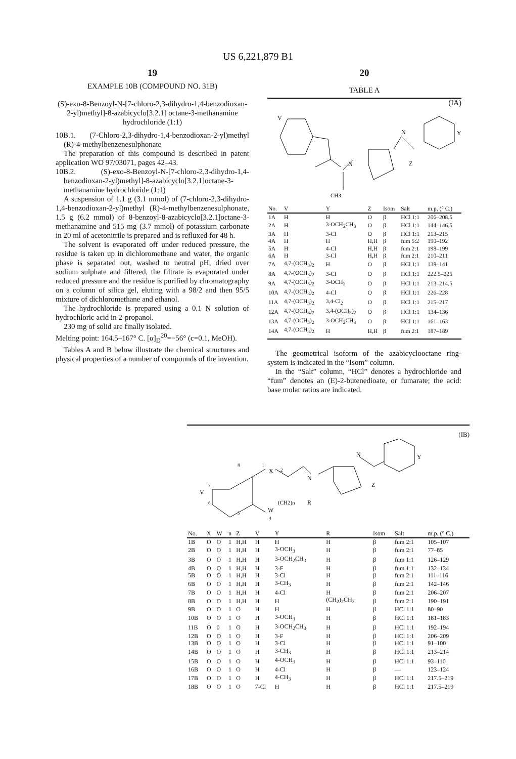US 6,221,879 B1
19
EXAMPLE 10B (COMPOUND NO. 31B)
(S)-exo-8-Benzoyl-N-[7-chloro-2,3-dihydro-1,4-benzodioxan-2-yl)methyl]-8-azabicyclo[3.2.1] octane-3-methanamine hydrochloride (1:1)
10B.1. (7-Chloro-2,3-dihydro-1,4-benzodioxan-2-yl)methyl (R)-4-methylbenzenesulphonate
The preparation of this compound is described in patent application WO 97/03071, pages 42–43.
10B.2. (S)-exo-8-Benzoyl-N-[7-chloro-2,3-dihydro-1,4-benzodioxan-2-yl)methyl]-8-azabicyclo[3.2.1]octane-3-methanamine hydrochloride (1:1)
A suspension of 1.1 g (3.1 mmol) of (7-chloro-2,3-dihydro-1,4-benzodioxan-2-yl)methyl (R)-4-methylbenzenesulphonate, 1.5 g (6.2 mmol) of 8-benzoyl-8-azabicyclo[3.2.1]octane-3-methanamine and 515 mg (3.7 mmol) of potassium carbonate in 20 ml of acetonitrile is prepared and is refluxed for 48 h.
The solvent is evaporated off under reduced pressure, the residue is taken up in dichloromethane and water, the organic phase is separated out, washed to neutral pH, dried over sodium sulphate and filtered, the filtrate is evaporated under reduced pressure and the residue is purified by chromatography on a column of silica gel, eluting with a 98/2 and then 95/5 mixture of dichloromethane and ethanol.
The hydrochloride is prepared using a 0.1 N solution of hydrochloric acid in 2-propanol.
230 mg of solid are finally isolated.
Melting point: 164.5–167° C. [α]<sub>D</sub><sup>20</sup>=−56° (c=0.1, MeOH).
Tables A and B below illustrate the chemical structures and physical properties of a number of compounds of the invention.
20
TABLE A
(IA)
N
N
Z
Y
V
CH3
| No. | V | Y | Z | Isom | Salt | m.p, (° C.) |
| --- | --- | --- | --- | --- | --- | --- |
| 1A | H | H | O | β | HCl 1:1 | 206–208.5 |
| 2A | H | 3-OCH<sub>2</sub>CH<sub>3</sub> | O | β | HCl 1:1 | 144–146.5 |
| 3A | H | 3-Cl | O | β | HCl 1:1 | 213–215 |
| 4A | H | H | H,H | β | fum 5:2 | 190–192 |
| 5A | H | 4-Cl | H,H | β | fum 2:1 | 198–199 |
| 6A | H | 3-Cl | H,H | β | fum 2:1 | 210–211 |
| 7A | 4,7-(OCH<sub>3</sub>)<sub>2</sub> | H | O | β | HCl 1:1 | 138–141 |
| 8A | 4,7-(OCH<sub>3</sub>)<sub>2</sub> | 3-Cl | O | β | HCl 1:1 | 222.5–225 |
| 9A | 4,7-(OCH<sub>3</sub>)<sub>2</sub> | 3-OCH<sub>3</sub> | O | β | HCl 1:1 | 213–214.5 |
| 10A | 4,7-(OCH<sub>3</sub>)<sub>2</sub> | 4-Cl | O | β | HCl 1:1 | 226–228 |
| 11A | 4,7-(OCH<sub>3</sub>)<sub>2</sub> | 3,4-Cl<sub>2</sub> | O | β | HCl 1:1 | 215–217 |
| 12A | 4,7-(OCH<sub>3</sub>)<sub>2</sub> | 3,4-(OCH<sub>3</sub>)<sub>2</sub> | O | β | HCl 1:1 | 134–136 |
| 13A | 4,7-(OCH<sub>3</sub>)<sub>2</sub> | 3-OCH<sub>2</sub>CH<sub>3</sub> | O | β | HCl 1:1 | 161–163 |
| 14A | 4,7-(OCH<sub>3</sub>)<sub>2</sub> | H | H,H | β | fum 2:1 | 187–189 |
The geometrical isoform of the azabicyclooctane ring-system is indicated in the “Isom” column.
In the “Salt” column, “HCl” denotes a hydrochloride and “fum” denotes an (E)-2-butenedioate, or fumarate; the acid: base molar ratios are indicated.
(IB)
X
N
R
N
W
(CH2)n
V
Z
Y
8
1
2
4
5
6
7
| No. | X | W | n | Z | V | Y | R | Isom | Salt | m.p. (° C.) |
| --- | --- | --- | --- | --- | --- | --- | --- | --- | --- | --- |
| 1B | O | O | 1 | H,H | H | H | H | β | fum 2:1 | 105–107 |
| 2B | O | O | 1 | H,H | H | 3-OCH<sub>3</sub> | H | β | fum 2:1 | 77–85 |
| 3B | O | O | 1 | H,H | H | 3-OCH<sub>2</sub>CH<sub>3</sub> | H | β | fum 1:1 | 126–129 |
| 4B | O | O | 1 | H,H | H | 3-F | H | β | fum 1:1 | 132–134 |
| 5B | O | O | 1 | H,H | H | 3-Cl | H | β | fum 2:1 | 111–116 |
| 6B | O | O | 1 | H,H | H | 3-CH<sub>3</sub> | H | β | fum 2:1 | 142–146 |
| 7B | O | O | 1 | H,H | H | 4-Cl | H | β | fum 2:1 | 206–207 |
| 8B | O | O | 1 | H,H | H | H | (CH<sub>2</sub>)<sub>2</sub>CH<sub>3</sub> | β | fum 2:1 | 190–191 |
| 9B | O | O | 1 | O | H | H | H | β | HCl 1:1 | 80–90 |
| 10B | O | O | 1 | O | H | 3-OCH<sub>3</sub> | H | β | HCl 1:1 | 181–183 |
| 11B | O | 0 | 1 | O | H | 3-OCH<sub>2</sub>CH<sub>3</sub> | H | β | HCl 1:1 | 192–194 |
| 12B | O | O | 1 | O | H | 3-F | H | β | HCl 1:1 | 206–209 |
| 13B | O | O | 1 | O | H | 3-Cl | H | β | HCl 1:1 | 91–100 |
| 14B | O | O | 1 | O | H | 3-CH<sub>3</sub> | H | β | HCl 1:1 | 213–214 |
| 15B | O | O | 1 | O | H | 4-OCH<sub>3</sub> | H | β | HCl 1:1 | 93–110 |
| 16B | O | O | 1 | O | H | 4-Cl | H | β | — | 123–124 |
| 17B | O | O | 1 | O | H | 4-CH<sub>3</sub> | H | β | HCl 1:1 | 217.5–219 |
| 18B | O | O | 1 | O | 7-Cl | H | H | β | HCl 1:1 | 217.5–219 |